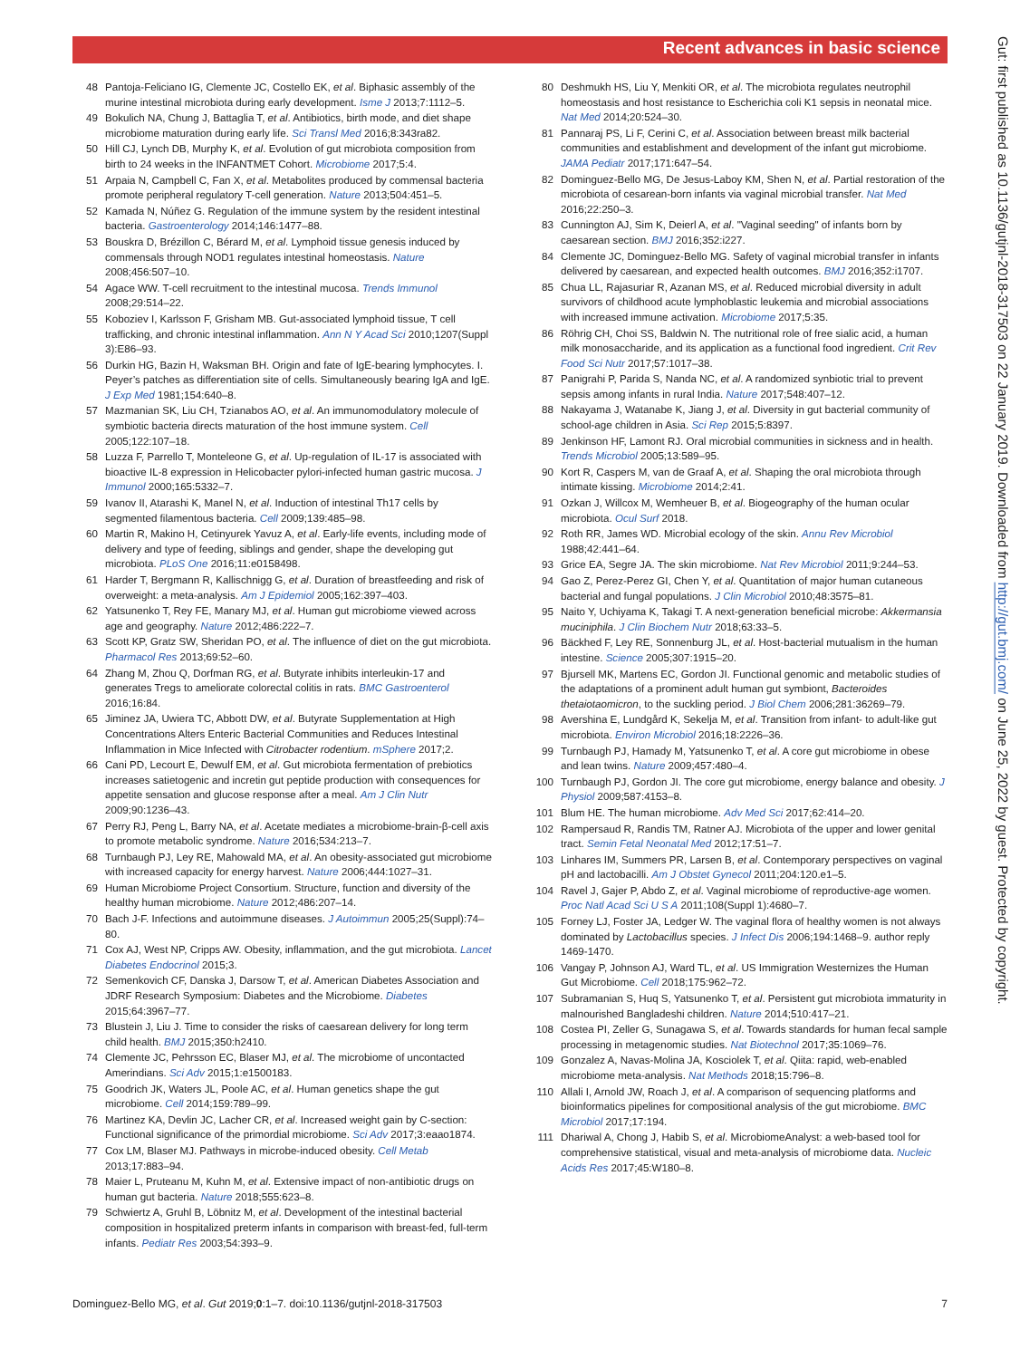Recent advances in basic science
48 Pantoja-Feliciano IG, Clemente JC, Costello EK, et al. Biphasic assembly of the murine intestinal microbiota during early development. Isme J 2013;7:1112–5.
49 Bokulich NA, Chung J, Battaglia T, et al. Antibiotics, birth mode, and diet shape microbiome maturation during early life. Sci Transl Med 2016;8:343ra82.
50 Hill CJ, Lynch DB, Murphy K, et al. Evolution of gut microbiota composition from birth to 24 weeks in the INFANTMET Cohort. Microbiome 2017;5:4.
51 Arpaia N, Campbell C, Fan X, et al. Metabolites produced by commensal bacteria promote peripheral regulatory T-cell generation. Nature 2013;504:451–5.
52 Kamada N, Núñez G. Regulation of the immune system by the resident intestinal bacteria. Gastroenterology 2014;146:1477–88.
53 Bouskra D, Brézillon C, Bérard M, et al. Lymphoid tissue genesis induced by commensals through NOD1 regulates intestinal homeostasis. Nature 2008;456:507–10.
54 Agace WW. T-cell recruitment to the intestinal mucosa. Trends Immunol 2008;29:514–22.
55 Koboziev I, Karlsson F, Grisham MB. Gut-associated lymphoid tissue, T cell trafficking, and chronic intestinal inflammation. Ann N Y Acad Sci 2010;1207(Suppl 3):E86–93.
56 Durkin HG, Bazin H, Waksman BH. Origin and fate of IgE-bearing lymphocytes. I. Peyer’s patches as differentiation site of cells. Simultaneously bearing IgA and IgE. J Exp Med 1981;154:640–8.
57 Mazmanian SK, Liu CH, Tzianabos AO, et al. An immunomodulatory molecule of symbiotic bacteria directs maturation of the host immune system. Cell 2005;122:107–18.
58 Luzza F, Parrello T, Monteleone G, et al. Up-regulation of IL-17 is associated with bioactive IL-8 expression in Helicobacter pylori-infected human gastric mucosa. J Immunol 2000;165:5332–7.
59 Ivanov II, Atarashi K, Manel N, et al. Induction of intestinal Th17 cells by segmented filamentous bacteria. Cell 2009;139:485–98.
60 Martin R, Makino H, Cetinyurek Yavuz A, et al. Early-life events, including mode of delivery and type of feeding, siblings and gender, shape the developing gut microbiota. PLoS One 2016;11:e0158498.
61 Harder T, Bergmann R, Kallischnigg G, et al. Duration of breastfeeding and risk of overweight: a meta-analysis. Am J Epidemiol 2005;162:397–403.
62 Yatsunenko T, Rey FE, Manary MJ, et al. Human gut microbiome viewed across age and geography. Nature 2012;486:222–7.
63 Scott KP, Gratz SW, Sheridan PO, et al. The influence of diet on the gut microbiota. Pharmacol Res 2013;69:52–60.
64 Zhang M, Zhou Q, Dorfman RG, et al. Butyrate inhibits interleukin-17 and generates Tregs to ameliorate colorectal colitis in rats. BMC Gastroenterol 2016;16:84.
65 Jiminez JA, Uwiera TC, Abbott DW, et al. Butyrate Supplementation at High Concentrations Alters Enteric Bacterial Communities and Reduces Intestinal Inflammation in Mice Infected with Citrobacter rodentium. mSphere 2017;2.
66 Cani PD, Lecourt E, Dewulf EM, et al. Gut microbiota fermentation of prebiotics increases satietogenic and incretin gut peptide production with consequences for appetite sensation and glucose response after a meal. Am J Clin Nutr 2009;90:1236–43.
67 Perry RJ, Peng L, Barry NA, et al. Acetate mediates a microbiome-brain-β-cell axis to promote metabolic syndrome. Nature 2016;534:213–7.
68 Turnbaugh PJ, Ley RE, Mahowald MA, et al. An obesity-associated gut microbiome with increased capacity for energy harvest. Nature 2006;444:1027–31.
69 Human Microbiome Project Consortium. Structure, function and diversity of the healthy human microbiome. Nature 2012;486:207–14.
70 Bach J-F. Infections and autoimmune diseases. J Autoimmun 2005;25(Suppl):74–80.
71 Cox AJ, West NP, Cripps AW. Obesity, inflammation, and the gut microbiota. Lancet Diabetes Endocrinol 2015;3.
72 Semenkovich CF, Danska J, Darsow T, et al. American Diabetes Association and JDRF Research Symposium: Diabetes and the Microbiome. Diabetes 2015;64:3967–77.
73 Blustein J, Liu J. Time to consider the risks of caesarean delivery for long term child health. BMJ 2015;350:h2410.
74 Clemente JC, Pehrsson EC, Blaser MJ, et al. The microbiome of uncontacted Amerindians. Sci Adv 2015;1:e1500183.
75 Goodrich JK, Waters JL, Poole AC, et al. Human genetics shape the gut microbiome. Cell 2014;159:789–99.
76 Martinez KA, Devlin JC, Lacher CR, et al. Increased weight gain by C-section: Functional significance of the primordial microbiome. Sci Adv 2017;3:eaao1874.
77 Cox LM, Blaser MJ. Pathways in microbe-induced obesity. Cell Metab 2013;17:883–94.
78 Maier L, Pruteanu M, Kuhn M, et al. Extensive impact of non-antibiotic drugs on human gut bacteria. Nature 2018;555:623–8.
79 Schwiertz A, Gruhl B, Löbnitz M, et al. Development of the intestinal bacterial composition in hospitalized preterm infants in comparison with breast-fed, full-term infants. Pediatr Res 2003;54:393–9.
80 Deshmukh HS, Liu Y, Menkiti OR, et al. The microbiota regulates neutrophil homeostasis and host resistance to Escherichia coli K1 sepsis in neonatal mice. Nat Med 2014;20:524–30.
81 Pannaraj PS, Li F, Cerini C, et al. Association between breast milk bacterial communities and establishment and development of the infant gut microbiome. JAMA Pediatr 2017;171:647–54.
82 Dominguez-Bello MG, De Jesus-Laboy KM, Shen N, et al. Partial restoration of the microbiota of cesarean-born infants via vaginal microbial transfer. Nat Med 2016;22:250–3.
83 Cunnington AJ, Sim K, Deierl A, et al. "Vaginal seeding" of infants born by caesarean section. BMJ 2016;352:i227.
84 Clemente JC, Dominguez-Bello MG. Safety of vaginal microbial transfer in infants delivered by caesarean, and expected health outcomes. BMJ 2016;352:i1707.
85 Chua LL, Rajasuriar R, Azanan MS, et al. Reduced microbial diversity in adult survivors of childhood acute lymphoblastic leukemia and microbial associations with increased immune activation. Microbiome 2017;5:35.
86 Röhrig CH, Choi SS, Baldwin N. The nutritional role of free sialic acid, a human milk monosaccharide, and its application as a functional food ingredient. Crit Rev Food Sci Nutr 2017;57:1017–38.
87 Panigrahi P, Parida S, Nanda NC, et al. A randomized synbiotic trial to prevent sepsis among infants in rural India. Nature 2017;548:407–12.
88 Nakayama J, Watanabe K, Jiang J, et al. Diversity in gut bacterial community of school-age children in Asia. Sci Rep 2015;5:8397.
89 Jenkinson HF, Lamont RJ. Oral microbial communities in sickness and in health. Trends Microbiol 2005;13:589–95.
90 Kort R, Caspers M, van de Graaf A, et al. Shaping the oral microbiota through intimate kissing. Microbiome 2014;2:41.
91 Ozkan J, Willcox M, Wemheuer B, et al. Biogeography of the human ocular microbiota. Ocul Surf 2018.
92 Roth RR, James WD. Microbial ecology of the skin. Annu Rev Microbiol 1988;42:441–64.
93 Grice EA, Segre JA. The skin microbiome. Nat Rev Microbiol 2011;9:244–53.
94 Gao Z, Perez-Perez GI, Chen Y, et al. Quantitation of major human cutaneous bacterial and fungal populations. J Clin Microbiol 2010;48:3575–81.
95 Naito Y, Uchiyama K, Takagi T. A next-generation beneficial microbe: Akkermansia muciniphila. J Clin Biochem Nutr 2018;63:33–5.
96 Bäckhed F, Ley RE, Sonnenburg JL, et al. Host-bacterial mutualism in the human intestine. Science 2005;307:1915–20.
97 Bjursell MK, Martens EC, Gordon JI. Functional genomic and metabolic studies of the adaptations of a prominent adult human gut symbiont, Bacteroides thetaiotaomicron, to the suckling period. J Biol Chem 2006;281:36269–79.
98 Avershina E, Lundgård K, Sekelja M, et al. Transition from infant- to adult-like gut microbiota. Environ Microbiol 2016;18:2226–36.
99 Turnbaugh PJ, Hamady M, Yatsunenko T, et al. A core gut microbiome in obese and lean twins. Nature 2009;457:480–4.
100 Turnbaugh PJ, Gordon JI. The core gut microbiome, energy balance and obesity. J Physiol 2009;587:4153–8.
101 Blum HE. The human microbiome. Adv Med Sci 2017;62:414–20.
102 Rampersaud R, Randis TM, Ratner AJ. Microbiota of the upper and lower genital tract. Semin Fetal Neonatal Med 2012;17:51–7.
103 Linhares IM, Summers PR, Larsen B, et al. Contemporary perspectives on vaginal pH and lactobacilli. Am J Obstet Gynecol 2011;204:120.e1–5.
104 Ravel J, Gajer P, Abdo Z, et al. Vaginal microbiome of reproductive-age women. Proc Natl Acad Sci U S A 2011;108(Suppl 1):4680–7.
105 Forney LJ, Foster JA, Ledger W. The vaginal flora of healthy women is not always dominated by Lactobacillus species. J Infect Dis 2006;194:1468–9. author reply 1469-1470.
106 Vangay P, Johnson AJ, Ward TL, et al. US Immigration Westernizes the Human Gut Microbiome. Cell 2018;175:962–72.
107 Subramanian S, Huq S, Yatsunenko T, et al. Persistent gut microbiota immaturity in malnourished Bangladeshi children. Nature 2014;510:417–21.
108 Costea PI, Zeller G, Sunagawa S, et al. Towards standards for human fecal sample processing in metagenomic studies. Nat Biotechnol 2017;35:1069–76.
109 Gonzalez A, Navas-Molina JA, Kosciolek T, et al. Qiita: rapid, web-enabled microbiome meta-analysis. Nat Methods 2018;15:796–8.
110 Allali I, Arnold JW, Roach J, et al. A comparison of sequencing platforms and bioinformatics pipelines for compositional analysis of the gut microbiome. BMC Microbiol 2017;17:194.
111 Dhariwal A, Chong J, Habib S, et al. MicrobiomeAnalyst: a web-based tool for comprehensive statistical, visual and meta-analysis of microbiome data. Nucleic Acids Res 2017;45:W180–8.
Gut: first published as 10.1136/gutjnl-2018-317503 on 22 January 2019. Downloaded from http://gut.bmj.com/ on June 25, 2022 by guest. Protected by copyright.
Dominguez-Bello MG, et al. Gut 2019;0:1–7. doi:10.1136/gutjnl-2018-317503 7